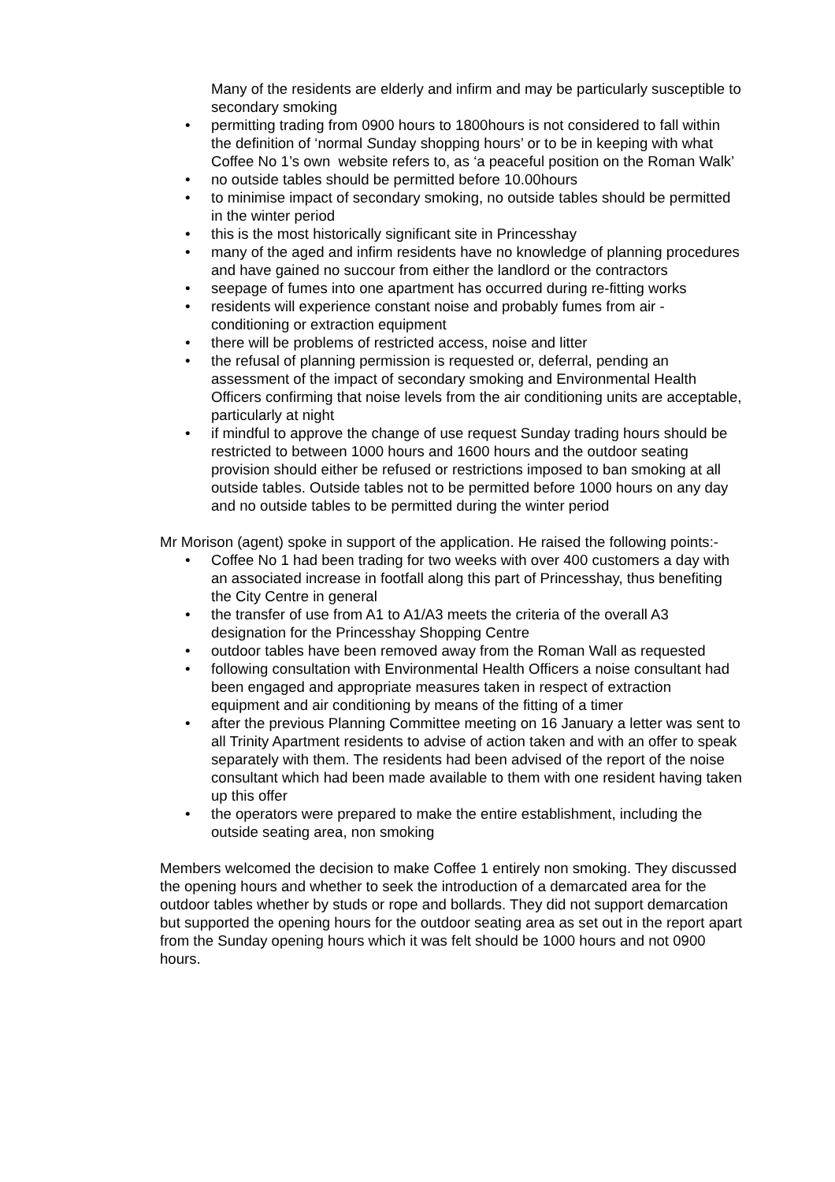Many of the residents are elderly and infirm and may be particularly susceptible to secondary smoking
• permitting trading from 0900 hours to 1800hours is not considered to fall within the definition of ‘normal Sunday shopping hours’ or to be in keeping with what Coffee No 1’s own website refers to, as ‘a peaceful position on the Roman Walk’
• no outside tables should be permitted before 10.00hours
• to minimise impact of secondary smoking, no outside tables should be permitted in the winter period
• this is the most historically significant site in Princesshay
• many of the aged and infirm residents have no knowledge of planning procedures and have gained no succour from either the landlord or the contractors
• seepage of fumes into one apartment has occurred during re-fitting works
• residents will experience constant noise and probably fumes from air - conditioning or extraction equipment
• there will be problems of restricted access, noise and litter
• the refusal of planning permission is requested or, deferral, pending an assessment of the impact of secondary smoking and Environmental Health Officers confirming that noise levels from the air conditioning units are acceptable, particularly at night
• if mindful to approve the change of use request Sunday trading hours should be restricted to between 1000 hours and 1600 hours and the outdoor seating provision should either be refused or restrictions imposed to ban smoking at all outside tables. Outside tables not to be permitted before 1000 hours on any day and no outside tables to be permitted during the winter period
Mr Morison (agent) spoke in support of the application. He raised the following points:-
• Coffee No 1 had been trading for two weeks with over 400 customers a day with an associated increase in footfall along this part of Princesshay, thus benefiting the City Centre in general
• the transfer of use from A1 to A1/A3 meets the criteria of the overall A3 designation for the Princesshay Shopping Centre
• outdoor tables have been removed away from the Roman Wall as requested
• following consultation with Environmental Health Officers a noise consultant had been engaged and appropriate measures taken in respect of extraction equipment and air conditioning by means of the fitting of a timer
• after the previous Planning Committee meeting on 16 January a letter was sent to all Trinity Apartment residents to advise of action taken and with an offer to speak separately with them. The residents had been advised of the report of the noise consultant which had been made available to them with one resident having taken up this offer
• the operators were prepared to make the entire establishment, including the outside seating area, non smoking
Members welcomed the decision to make Coffee 1 entirely non smoking. They discussed the opening hours and whether to seek the introduction of a demarcated area for the outdoor tables whether by studs or rope and bollards. They did not support demarcation but supported the opening hours for the outdoor seating area as set out in the report apart from the Sunday opening hours which it was felt should be 1000 hours and not 0900 hours.